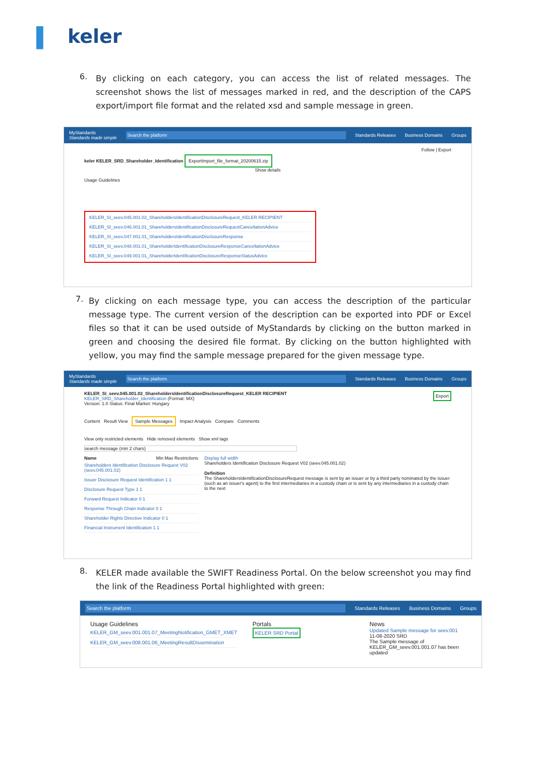keler
6.
By clicking on each category, you can access the list of related messages. The screenshot shows the list of messages marked in red, and the description of the CAPS export/import file format and the related xsd and sample message in green.
MyStandards
Standards made simple Search the platform Standards Releases Business Domains Groups
keler KELER_SRD_Shareholder_Identification Follow | Export
ExportImport_file_format_20200615.zip
Show details
Usage Guidelines
KELER_SI_seev.045.001.02_ShareholdersIdentificationDisclosureRequest_KELER RECIPIENT
KELER_SI_seev.046.001.01_ShareholdersIdentificationDisclosureRequestCancellationAdvice
KELER_SI_seev.047.001.01_ShareholdersIdentificationDisclosureResponse
KELER_SI_seev.048.001.01_ShareholderIdentificationDisclosureResponseCancellationAdvice
KELER_SI_seev.049.001.01_ShareholderIdentificationDisclosureResponseStatusAdvice
7.
By clicking on each message type, you can access the description of the particular message type. The current version of the description can be exported into PDF or Excel files so that it can be used outside of MyStandards by clicking on the button marked in green and choosing the desired file format. By clicking on the button highlighted with yellow, you may find the sample message prepared for the given message type.
MyStandards
Standards made simple Search the platform Standards Releases Business Domains Groups
KELER_SI_seev.045.001.02_ShareholdersIdentificationDisclosureRequest_KELER RECIPIENT Export
KELER_SRD_Shareholder_Identification (Format: MX)
Version: 1.0 Status: Final Market: Hungary
Content Result View Sample Messages Impact Analysis Compare Comments
View only restricted elements Hide removed elements Show xml tags
search message (min 2 chars)
Name Min Max Restrictions
Shareholders Identification Disclosure Request V02 (seev.045.001.02)
Issuer Disclosure Request Identification 1 1
Disclosure Request Type 1 1
Forward Request Indicator 0 1
Response Through Chain Indicator 0 1
Shareholder Rights Directive Indicator 0 1
Financial Instrument Identification 1 1
Display full width
Shareholders Identification Disclosure Request V02 (seev.045.001.02)
Definition
The ShareholdersIdentificationDisclosureRequest message is sent by an issuer or by a third party nominated by the issuer (such as an issuer's agent) to the first intermediaries in a custody chain or is sent by any intermediaries in a custody chain to the next
8.
KELER made available the SWIFT Readiness Portal. On the below screenshot you may find the link of the Readiness Portal highlighted with green:
Search the platform Standards Releases Business Domains Groups
Usage Guidelines
KELER_GM_seev.001.001.07_MeetingNotification_GMET_XMET
KELER_GM_seev.008.001.06_MeetingResultDissemination
Portals
KELER SRD Portal
News
Updated Sample message for seev.001
11-08-2020 SRD
The Sample message of KELER_GM_seev.001.001.07 has been updated